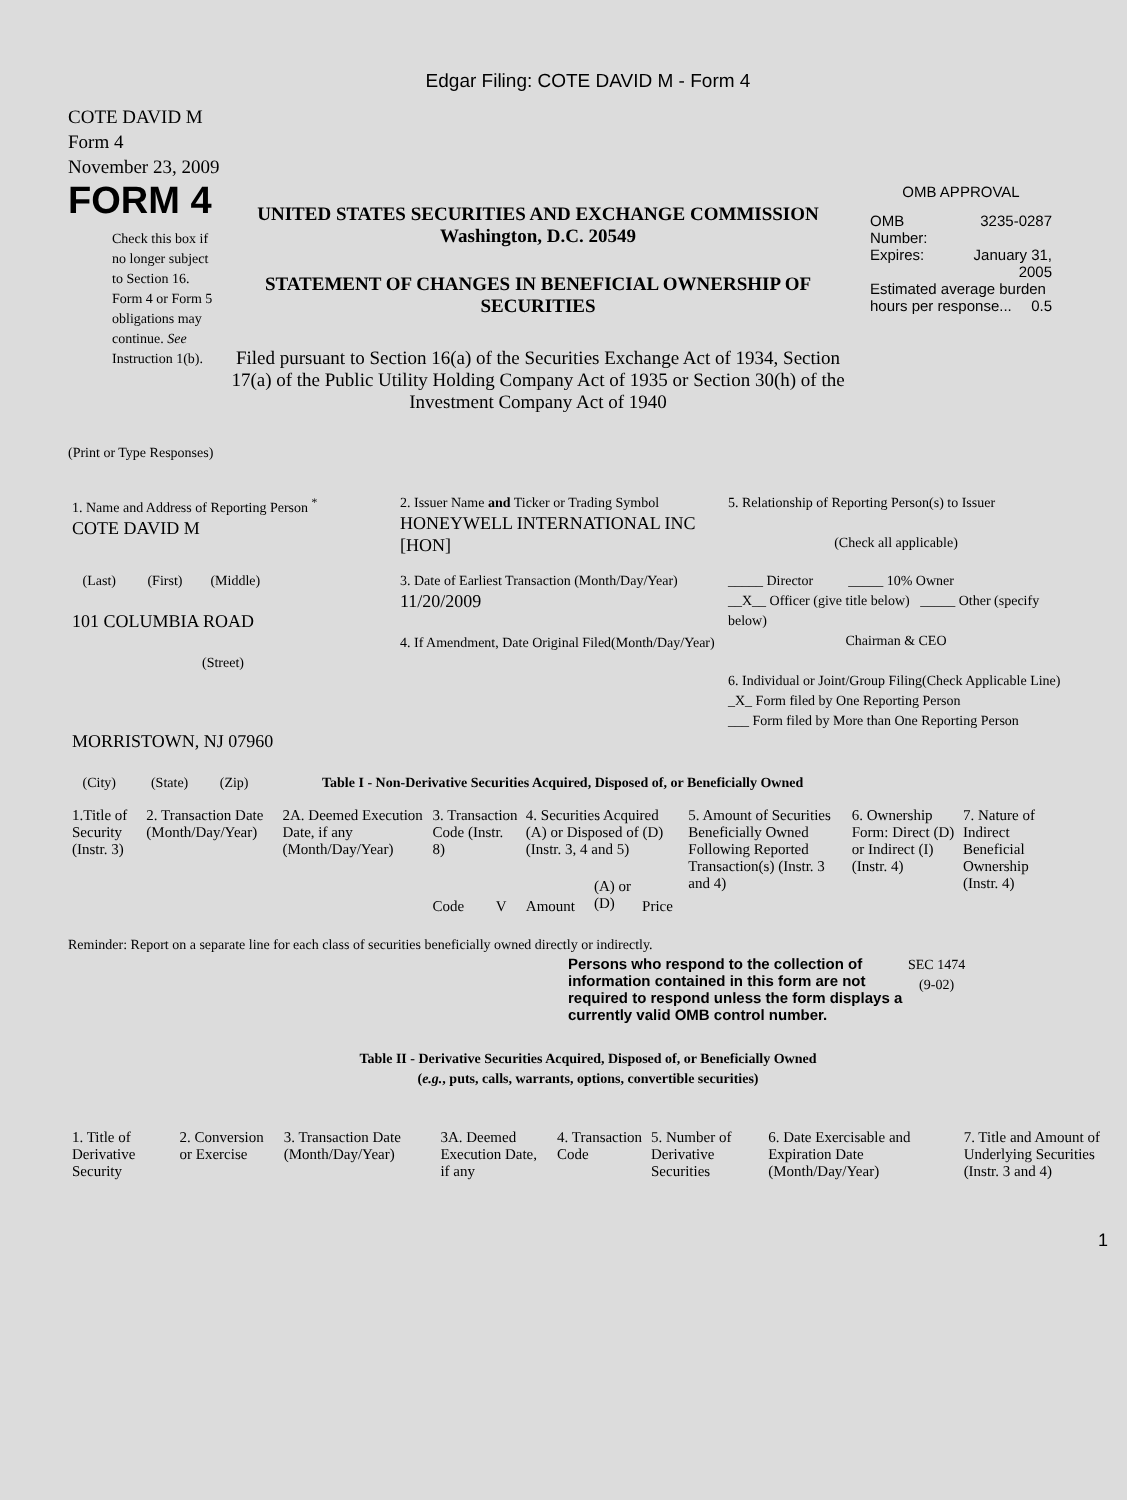Edgar Filing: COTE DAVID M - Form 4
COTE DAVID M
Form 4
November 23, 2009
FORM 4
Check this box if no longer subject to Section 16. Form 4 or Form 5 obligations may continue. See Instruction 1(b).
UNITED STATES SECURITIES AND EXCHANGE COMMISSION
Washington, D.C. 20549
STATEMENT OF CHANGES IN BENEFICIAL OWNERSHIP OF SECURITIES
Filed pursuant to Section 16(a) of the Securities Exchange Act of 1934, Section 17(a) of the Public Utility Holding Company Act of 1935 or Section 30(h) of the Investment Company Act of 1940
OMB APPROVAL
| OMB Number: | 3235-0287 |
| Expires: | January 31, 2005 |
| Estimated average burden hours per response... 0.5 | |
(Print or Type Responses)
| 1. Name and Address of Reporting Person <sup>*</sup> COTE DAVID M | 2. Issuer Name and Ticker or Trading Symbol HONEYWELL INTERNATIONAL INC [HON] | 5. Relationship of Reporting Person(s) to Issuer (Check all applicable) |
| (Last) (First) (Middle) 101 COLUMBIA ROAD (Street) | 3. Date of Earliest Transaction (Month/Day/Year) 11/20/2009 4. If Amendment, Date Original Filed(Month/Day/Year) | _____ Director _____ 10% Owner __X__ Officer (give title below) _____ Other (specify below) Chairman & CEO 6. Individual or Joint/Group Filing(Check Applicable Line) _X_ Form filed by One Reporting Person ___ Form filed by More than One Reporting Person |
| MORRISTOWN, NJ 07960 (City) (State) (Zip) Table I - Non-Derivative Securities Acquired, Disposed of, or Beneficially Owned | | |
| 1.Title of Security (Instr. 3) | 2. Transaction Date (Month/Day/Year) | 2A. Deemed Execution Date, if any (Month/Day/Year) | 3. Transaction Code (Instr. 8) | | 4. Securities Acquired (A) or Disposed of (D) (Instr. 3, 4 and 5) | | | 5. Amount of Securities Beneficially Owned Following Reported Transaction(s) (Instr. 3 and 4) | 6. Ownership Form: Direct (D) or Indirect (I) (Instr. 4) | 7. Nature of Indirect Beneficial Ownership (Instr. 4) |
| --- | --- | --- | --- | --- | --- | --- | --- | --- | --- | --- |
| | | | Code | V | Amount | (A) or (D) | Price | | | |
Reminder: Report on a separate line for each class of securities beneficially owned directly or indirectly.
Persons who respond to the collection of information contained in this form are not required to respond unless the form displays a currently valid OMB control number.
SEC 1474
(9-02)
Table II - Derivative Securities Acquired, Disposed of, or Beneficially Owned
(e.g., puts, calls, warrants, options, convertible securities)
| 1. Title of Derivative Security | 2. Conversion or Exercise | 3. Transaction Date (Month/Day/Year) | 3A. Deemed Execution Date, if any | 4. Transaction Code | 5. Number of Derivative Securities | 6. Date Exercisable and Expiration Date (Month/Day/Year) | 7. Title and Amount of Underlying Securities (Instr. 3 and 4) |
| --- | --- | --- | --- | --- | --- | --- | --- |
1